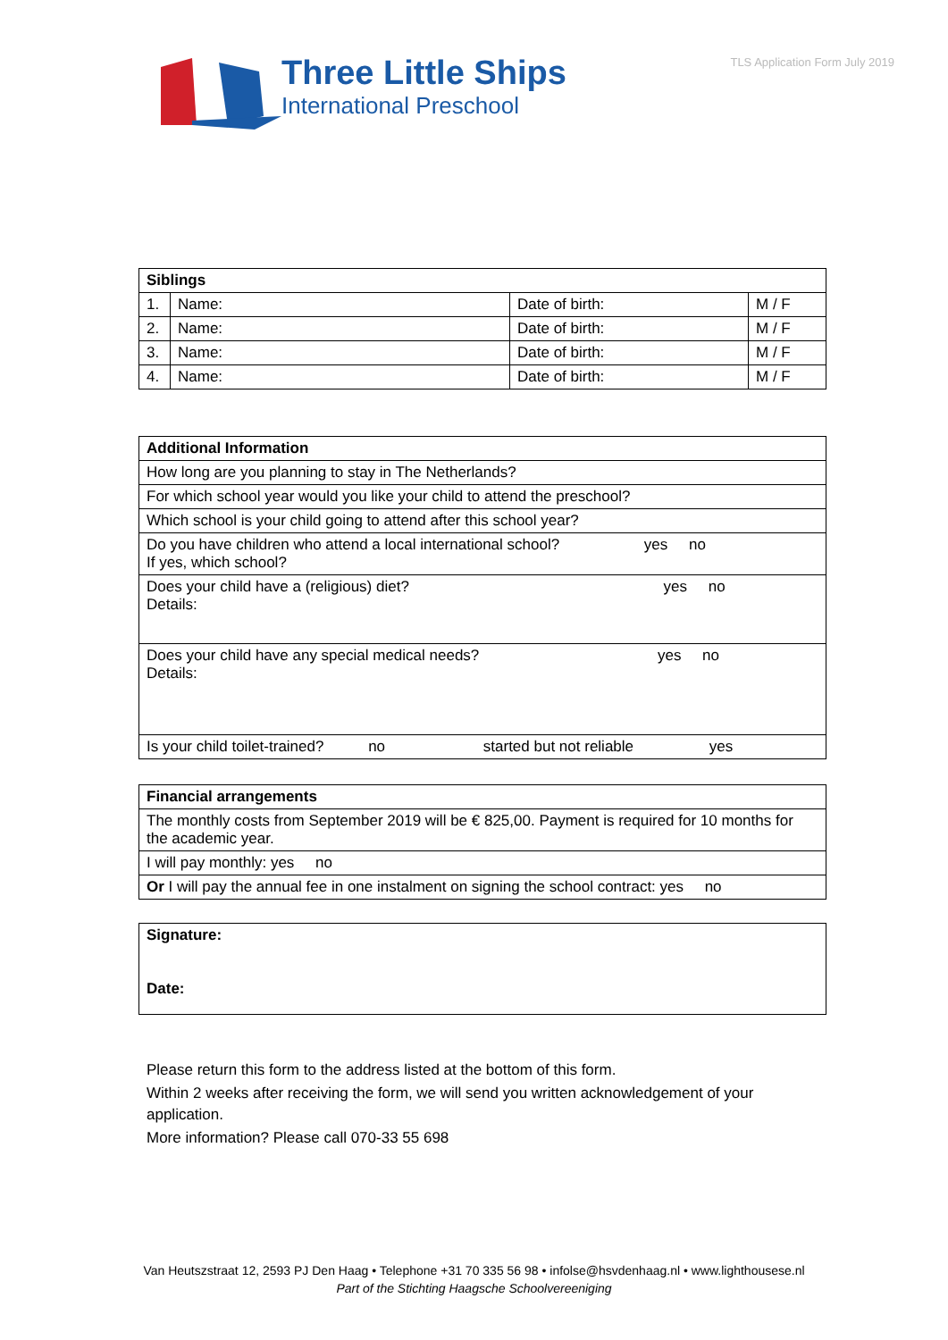Three Little Ships
International Preschool
TLS Application Form July 2019
| Siblings | | | |
| 1. | Name: | Date of birth: | M / F |
| 2. | Name: | Date of birth: | M / F |
| 3. | Name: | Date of birth: | M / F |
| 4. | Name: | Date of birth: | M / F |
| Additional Information |
| How long are you planning to stay in The Netherlands? |
| For which school year would you like your child to attend the preschool? |
| Which school is your child going to attend after this school year? |
| Do you have children who attend a local international school? yes no If yes, which school? |
| Does your child have a (religious) diet? yes no Details: |
| Does your child have any special medical needs? yes no Details: |
| Is your child toilet-trained? no started but not reliable yes |
| Financial arrangements |
| The monthly costs from September 2019 will be € 825,00. Payment is required for 10 months for the academic year. |
| I will pay monthly: yes no |
| Or I will pay the annual fee in one instalment on signing the school contract: yes no |
| Signature: Date: |
Please return this form to the address listed at the bottom of this form.
Within 2 weeks after receiving the form, we will send you written acknowledgement of your application.
More information? Please call 070-33 55 698
Van Heutszstraat 12, 2593 PJ Den Haag • Telephone +31 70 335 56 98 • infolse@hsvdenhaag.nl • www.lighthousese.nl
Part of the Stichting Haagsche Schoolvereeniging